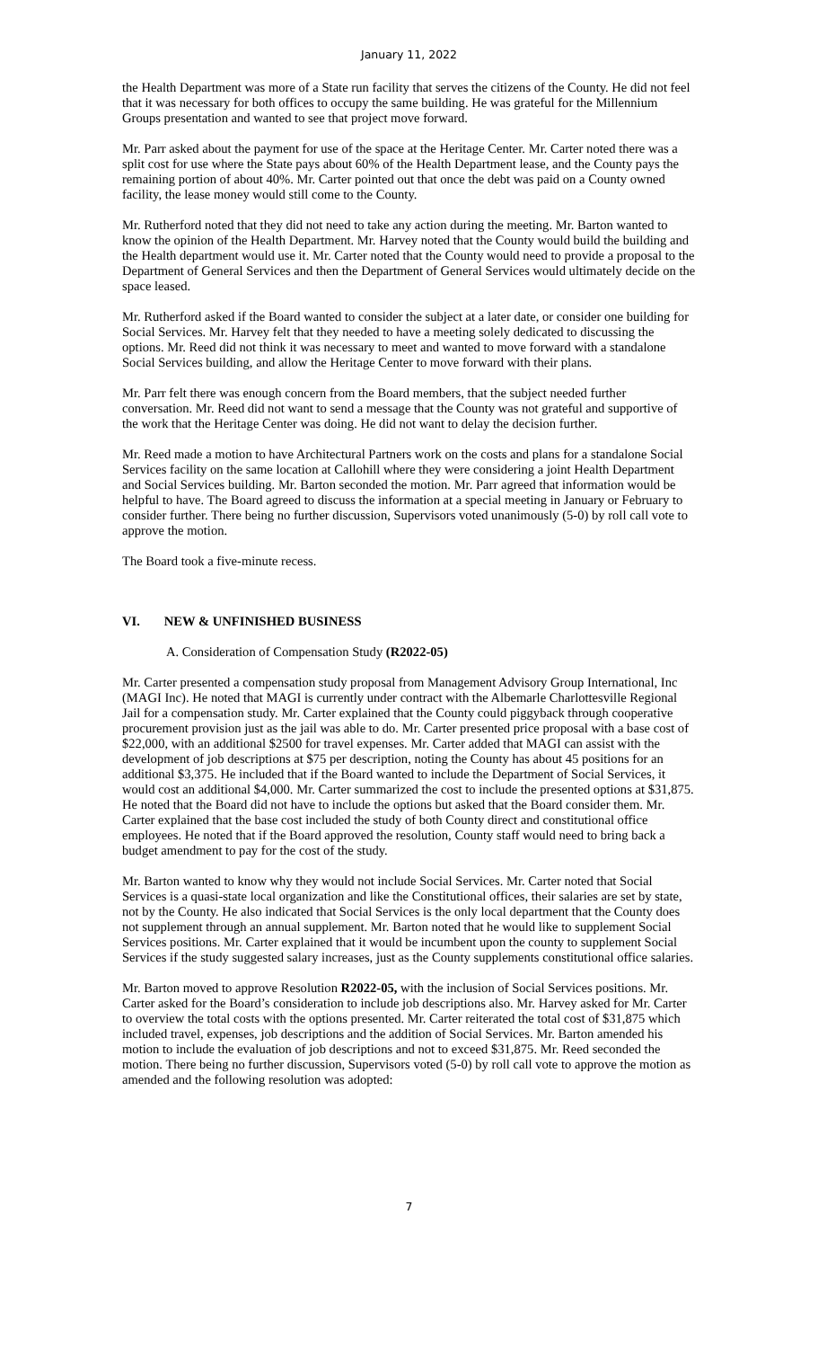January 11, 2022
the Health Department was more of a State run facility that serves the citizens of the County. He did not feel that it was necessary for both offices to occupy the same building. He was grateful for the Millennium Groups presentation and wanted to see that project move forward.
Mr. Parr asked about the payment for use of the space at the Heritage Center. Mr. Carter noted there was a split cost for use where the State pays about 60% of the Health Department lease, and the County pays the remaining portion of about 40%. Mr. Carter pointed out that once the debt was paid on a County owned facility, the lease money would still come to the County.
Mr. Rutherford noted that they did not need to take any action during the meeting. Mr. Barton wanted to know the opinion of the Health Department. Mr. Harvey noted that the County would build the building and the Health department would use it. Mr. Carter noted that the County would need to provide a proposal to the Department of General Services and then the Department of General Services would ultimately decide on the space leased.
Mr. Rutherford asked if the Board wanted to consider the subject at a later date, or consider one building for Social Services. Mr. Harvey felt that they needed to have a meeting solely dedicated to discussing the options. Mr. Reed did not think it was necessary to meet and wanted to move forward with a standalone Social Services building, and allow the Heritage Center to move forward with their plans.
Mr. Parr felt there was enough concern from the Board members, that the subject needed further conversation. Mr. Reed did not want to send a message that the County was not grateful and supportive of the work that the Heritage Center was doing. He did not want to delay the decision further.
Mr. Reed made a motion to have Architectural Partners work on the costs and plans for a standalone Social Services facility on the same location at Callohill where they were considering a joint Health Department and Social Services building. Mr. Barton seconded the motion. Mr. Parr agreed that information would be helpful to have. The Board agreed to discuss the information at a special meeting in January or February to consider further. There being no further discussion, Supervisors voted unanimously (5-0) by roll call vote to approve the motion.
The Board took a five-minute recess.
VI. NEW & UNFINISHED BUSINESS
A. Consideration of Compensation Study (R2022-05)
Mr. Carter presented a compensation study proposal from Management Advisory Group International, Inc (MAGI Inc). He noted that MAGI is currently under contract with the Albemarle Charlottesville Regional Jail for a compensation study. Mr. Carter explained that the County could piggyback through cooperative procurement provision just as the jail was able to do. Mr. Carter presented price proposal with a base cost of $22,000, with an additional $2500 for travel expenses. Mr. Carter added that MAGI can assist with the development of job descriptions at $75 per description, noting the County has about 45 positions for an additional $3,375. He included that if the Board wanted to include the Department of Social Services, it would cost an additional $4,000. Mr. Carter summarized the cost to include the presented options at $31,875. He noted that the Board did not have to include the options but asked that the Board consider them. Mr. Carter explained that the base cost included the study of both County direct and constitutional office employees. He noted that if the Board approved the resolution, County staff would need to bring back a budget amendment to pay for the cost of the study.
Mr. Barton wanted to know why they would not include Social Services. Mr. Carter noted that Social Services is a quasi-state local organization and like the Constitutional offices, their salaries are set by state, not by the County. He also indicated that Social Services is the only local department that the County does not supplement through an annual supplement. Mr. Barton noted that he would like to supplement Social Services positions. Mr. Carter explained that it would be incumbent upon the county to supplement Social Services if the study suggested salary increases, just as the County supplements constitutional office salaries.
Mr. Barton moved to approve Resolution R2022-05, with the inclusion of Social Services positions. Mr. Carter asked for the Board’s consideration to include job descriptions also. Mr. Harvey asked for Mr. Carter to overview the total costs with the options presented. Mr. Carter reiterated the total cost of $31,875 which included travel, expenses, job descriptions and the addition of Social Services. Mr. Barton amended his motion to include the evaluation of job descriptions and not to exceed $31,875. Mr. Reed seconded the motion. There being no further discussion, Supervisors voted (5-0) by roll call vote to approve the motion as amended and the following resolution was adopted:
7